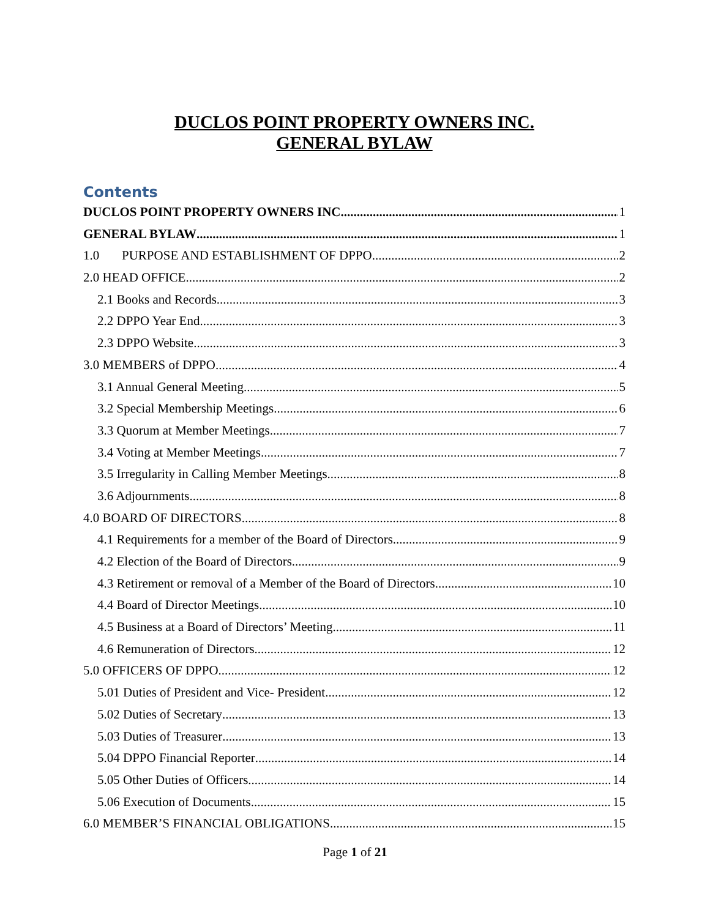DUCLOS POINT PROPERTY OWNERS INC.
GENERAL BYLAW
Contents
DUCLOS POINT PROPERTY OWNERS INC. 1
GENERAL BYLAW 1
1.0 PURPOSE AND ESTABLISHMENT OF DPPO 2
2.0 HEAD OFFICE 2
2.1 Books and Records 3
2.2 DPPO Year End 3
2.3 DPPO Website 3
3.0 MEMBERS of DPPO 4
3.1 Annual General Meeting 5
3.2 Special Membership Meetings 6
3.3 Quorum at Member Meetings 7
3.4 Voting at Member Meetings 7
3.5 Irregularity in Calling Member Meetings 8
3.6 Adjournments 8
4.0 BOARD OF DIRECTORS 8
4.1 Requirements for a member of the Board of Directors 9
4.2 Election of the Board of Directors 9
4.3 Retirement or removal of a Member of the Board of Directors 10
4.4 Board of Director Meetings 10
4.5 Business at a Board of Directors’ Meeting 11
4.6 Remuneration of Directors 12
5.0 OFFICERS OF DPPO 12
5.01 Duties of President and Vice- President 12
5.02 Duties of Secretary 13
5.03 Duties of Treasurer 13
5.04 DPPO Financial Reporter 14
5.05 Other Duties of Officers 14
5.06 Execution of Documents 15
6.0 MEMBER’S FINANCIAL OBLIGATIONS 15
Page 1 of 21